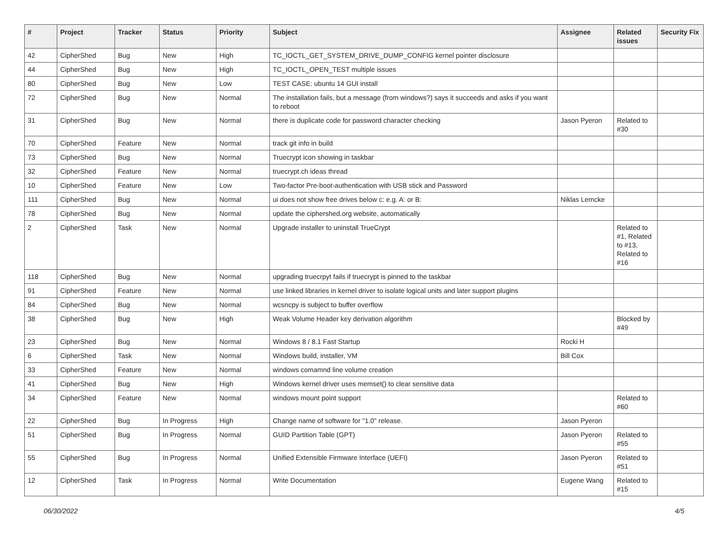| # | Project | Tracker | Status | Priority | Subject | Assignee | Related issues | Security Fix |
| --- | --- | --- | --- | --- | --- | --- | --- | --- |
| 42 | CipherShed | Bug | New | High | TC_IOCTL_GET_SYSTEM_DRIVE_DUMP_CONFIG kernel pointer disclosure | | | |
| 44 | CipherShed | Bug | New | High | TC_IOCTL_OPEN_TEST multiple issues | | | |
| 80 | CipherShed | Bug | New | Low | TEST CASE: ubuntu 14 GUI install | | | |
| 72 | CipherShed | Bug | New | Normal | The installation fails, but a message (from windows?) says it succeeds and asks if you want to reboot | | | |
| 31 | CipherShed | Bug | New | Normal | there is duplicate code for password character checking | Jason Pyeron | Related to #30 | |
| 70 | CipherShed | Feature | New | Normal | track git info in build | | | |
| 73 | CipherShed | Bug | New | Normal | Truecrypt icon showing in taskbar | | | |
| 32 | CipherShed | Feature | New | Normal | truecrypt.ch ideas thread | | | |
| 10 | CipherShed | Feature | New | Low | Two-factor Pre-boot-authentication with USB stick and Password | | | |
| 111 | CipherShed | Bug | New | Normal | ui does not show free drives below c: e.g. A: or B: | Niklas Lemcke | | |
| 78 | CipherShed | Bug | New | Normal | update the ciphershed.org website, automatically | | | |
| 2 | CipherShed | Task | New | Normal | Upgrade installer to uninstall TrueCrypt | | Related to #1, Related to #13, Related to #16 | |
| 118 | CipherShed | Bug | New | Normal | upgrading truecrpyt fails if truecrypt is pinned to the taskbar | | | |
| 91 | CipherShed | Feature | New | Normal | use linked libraries in kernel driver to isolate logical units and later support plugins | | | |
| 84 | CipherShed | Bug | New | Normal | wcsncpy is subject to buffer overflow | | | |
| 38 | CipherShed | Bug | New | High | Weak Volume Header key derivation algorithm | | Blocked by #49 | |
| 23 | CipherShed | Bug | New | Normal | Windows 8 / 8.1 Fast Startup | Rocki H | | |
| 6 | CipherShed | Task | New | Normal | Windows build, installer, VM | Bill Cox | | |
| 33 | CipherShed | Feature | New | Normal | windows comamnd line volume creation | | | |
| 41 | CipherShed | Bug | New | High | Windows kernel driver uses memset() to clear sensitive data | | | |
| 34 | CipherShed | Feature | New | Normal | windows mount point support | | Related to #60 | |
| 22 | CipherShed | Bug | In Progress | High | Change name of software for "1.0" release. | Jason Pyeron | | |
| 51 | CipherShed | Bug | In Progress | Normal | GUID Partition Table (GPT) | Jason Pyeron | Related to #55 | |
| 55 | CipherShed | Bug | In Progress | Normal | Unified Extensible Firmware Interface (UEFI) | Jason Pyeron | Related to #51 | |
| 12 | CipherShed | Task | In Progress | Normal | Write Documentation | Eugene Wang | Related to #15 | |
06/30/2022 4/5